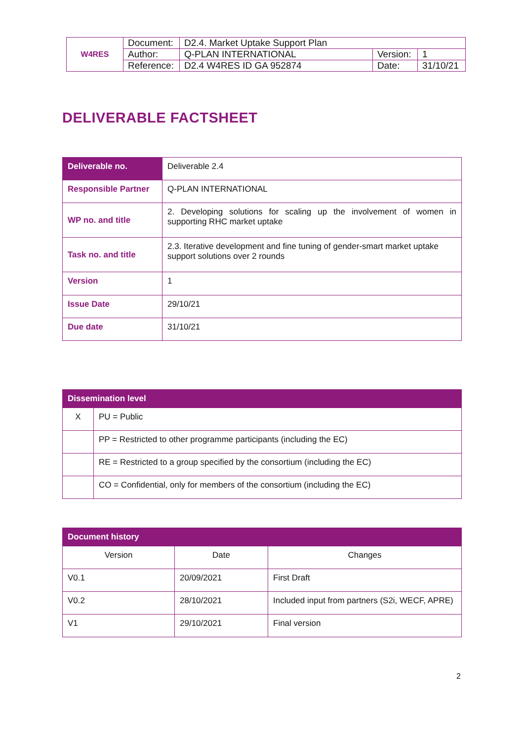| W4RES | Document: | D2.4. Market Uptake Support Plan | | |
| | Author: | Q-PLAN INTERNATIONAL | Version: | 1 |
| | Reference: | D2.4 W4RES ID GA 952874 | Date: | 31/10/21 |
DELIVERABLE FACTSHEET
| Deliverable no. | Deliverable 2.4 |
| Responsible Partner | Q-PLAN INTERNATIONAL |
| WP no. and title | 2. Developing solutions for scaling up the involvement of women in supporting RHC market uptake |
| Task no. and title | 2.3. Iterative development and fine tuning of gender-smart market uptake support solutions over 2 rounds |
| Version | 1 |
| Issue Date | 29/10/21 |
| Due date | 31/10/21 |
| Dissemination level | |
| --- | --- |
| X | PU = Public |
| | PP = Restricted to other programme participants (including the EC) |
| | RE = Restricted to a group specified by the consortium (including the EC) |
| | CO = Confidential, only for members of the consortium (including the EC) |
| Document history | | |
| --- | --- | --- |
| Version | Date | Changes |
| V0.1 | 20/09/2021 | First Draft |
| V0.2 | 28/10/2021 | Included input from partners (S2i, WECF, APRE) |
| V1 | 29/10/2021 | Final version |
2